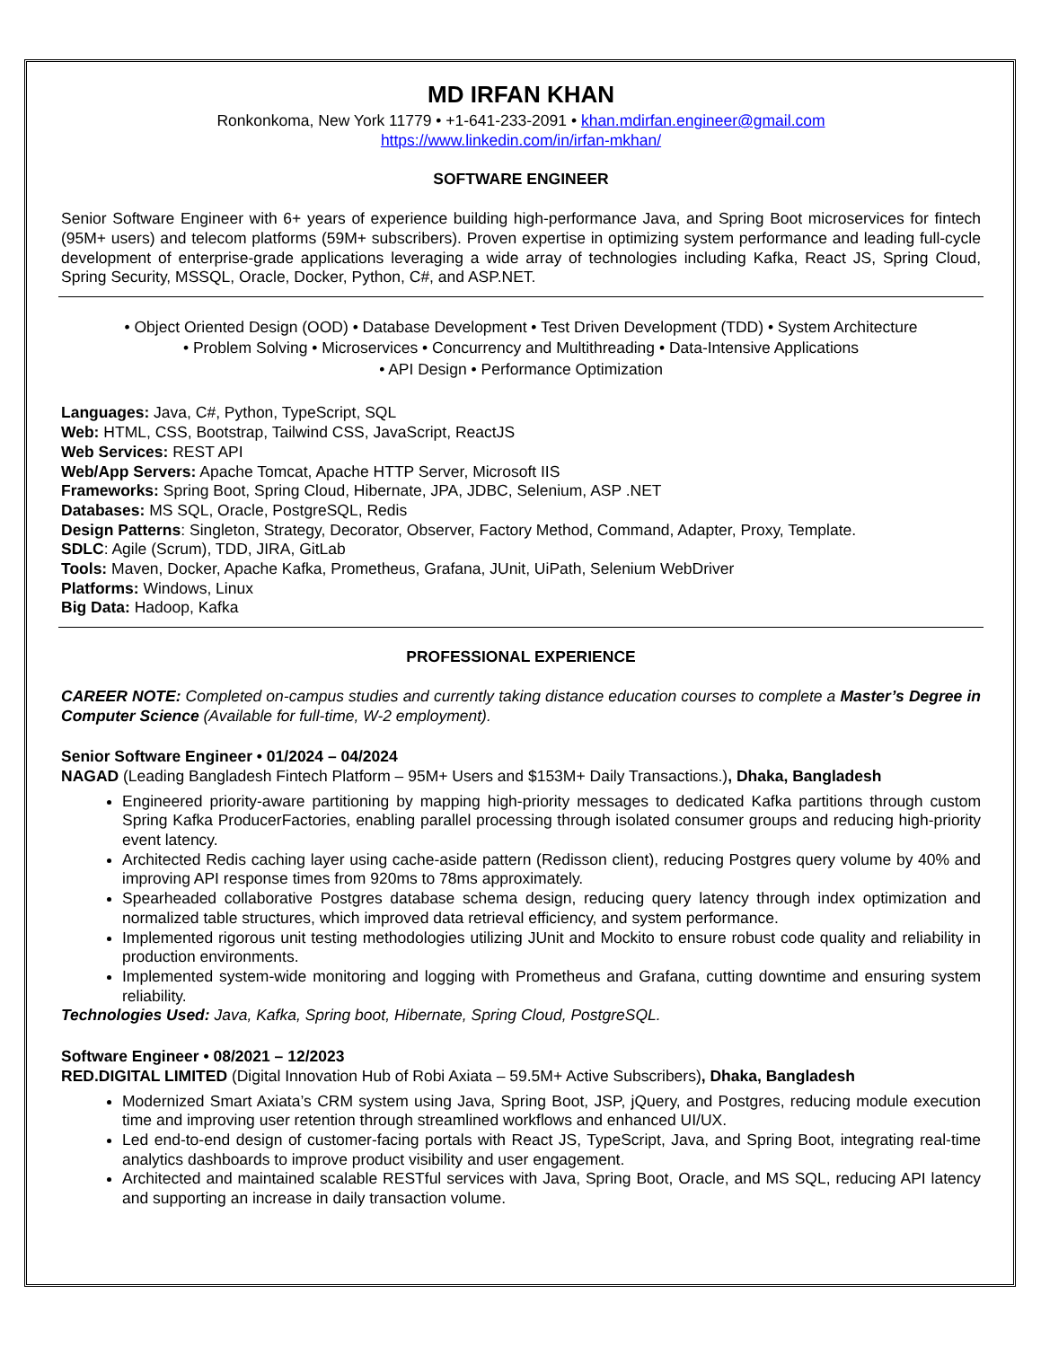MD IRFAN KHAN
Ronkonkoma, New York 11779 • +1-641-233-2091 • khan.mdirfan.engineer@gmail.com
https://www.linkedin.com/in/irfan-mkhan/
SOFTWARE ENGINEER
Senior Software Engineer with 6+ years of experience building high-performance Java, and Spring Boot microservices for fintech (95M+ users) and telecom platforms (59M+ subscribers). Proven expertise in optimizing system performance and leading full-cycle development of enterprise-grade applications leveraging a wide array of technologies including Kafka, React JS, Spring Cloud, Spring Security, MSSQL, Oracle, Docker, Python, C#, and ASP.NET.
• Object Oriented Design (OOD) • Database Development • Test Driven Development (TDD) • System Architecture
• Problem Solving • Microservices • Concurrency and Multithreading • Data-Intensive Applications
• API Design • Performance Optimization
Languages: Java, C#, Python, TypeScript, SQL
Web: HTML, CSS, Bootstrap, Tailwind CSS, JavaScript, ReactJS
Web Services: REST API
Web/App Servers: Apache Tomcat, Apache HTTP Server, Microsoft IIS
Frameworks: Spring Boot, Spring Cloud, Hibernate, JPA, JDBC, Selenium, ASP .NET
Databases: MS SQL, Oracle, PostgreSQL, Redis
Design Patterns: Singleton, Strategy, Decorator, Observer, Factory Method, Command, Adapter, Proxy, Template.
SDLC: Agile (Scrum), TDD, JIRA, GitLab
Tools: Maven, Docker, Apache Kafka, Prometheus, Grafana, JUnit, UiPath, Selenium WebDriver
Platforms: Windows, Linux
Big Data: Hadoop, Kafka
PROFESSIONAL EXPERIENCE
CAREER NOTE: Completed on-campus studies and currently taking distance education courses to complete a Master’s Degree in Computer Science (Available for full-time, W-2 employment).
Senior Software Engineer • 01/2024 – 04/2024
NAGAD (Leading Bangladesh Fintech Platform – 95M+ Users and $153M+ Daily Transactions.), Dhaka, Bangladesh
Engineered priority-aware partitioning by mapping high-priority messages to dedicated Kafka partitions through custom Spring Kafka ProducerFactories, enabling parallel processing through isolated consumer groups and reducing high-priority event latency.
Architected Redis caching layer using cache-aside pattern (Redisson client), reducing Postgres query volume by 40% and improving API response times from 920ms to 78ms approximately.
Spearheaded collaborative Postgres database schema design, reducing query latency through index optimization and normalized table structures, which improved data retrieval efficiency, and system performance.
Implemented rigorous unit testing methodologies utilizing JUnit and Mockito to ensure robust code quality and reliability in production environments.
Implemented system-wide monitoring and logging with Prometheus and Grafana, cutting downtime and ensuring system reliability.
Technologies Used: Java, Kafka, Spring boot, Hibernate, Spring Cloud, PostgreSQL.
Software Engineer • 08/2021 – 12/2023
RED.DIGITAL LIMITED (Digital Innovation Hub of Robi Axiata – 59.5M+ Active Subscribers), Dhaka, Bangladesh
Modernized Smart Axiata’s CRM system using Java, Spring Boot, JSP, jQuery, and Postgres, reducing module execution time and improving user retention through streamlined workflows and enhanced UI/UX.
Led end-to-end design of customer-facing portals with React JS, TypeScript, Java, and Spring Boot, integrating real-time analytics dashboards to improve product visibility and user engagement.
Architected and maintained scalable RESTful services with Java, Spring Boot, Oracle, and MS SQL, reducing API latency and supporting an increase in daily transaction volume.